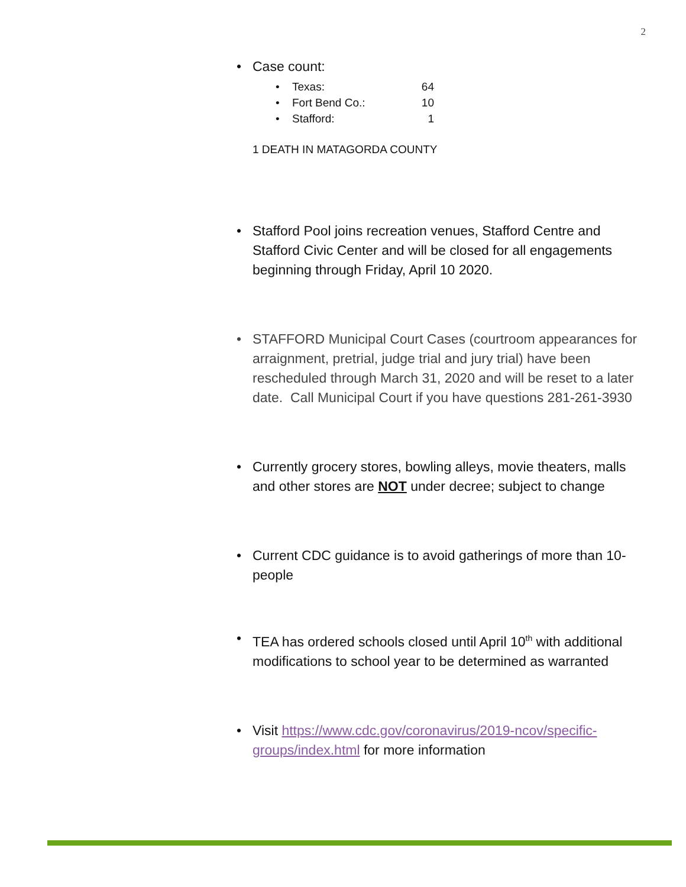2
• Case count:
• Texas: 64
• Fort Bend Co.: 10
• Stafford: 1
1 DEATH IN MATAGORDA COUNTY
• Stafford Pool joins recreation venues, Stafford Centre and Stafford Civic Center and will be closed for all engagements beginning through Friday, April 10 2020.
• STAFFORD Municipal Court Cases (courtroom appearances for arraignment, pretrial, judge trial and jury trial) have been rescheduled through March 31, 2020 and will be reset to a later date. Call Municipal Court if you have questions 281-261-3930
• Currently grocery stores, bowling alleys, movie theaters, malls and other stores are NOT under decree; subject to change
• Current CDC guidance is to avoid gatherings of more than 10-people
• TEA has ordered schools closed until April 10<sup>th</sup> with additional modifications to school year to be determined as warranted
• Visit https://www.cdc.gov/coronavirus/2019-ncov/specific-groups/index.html for more information